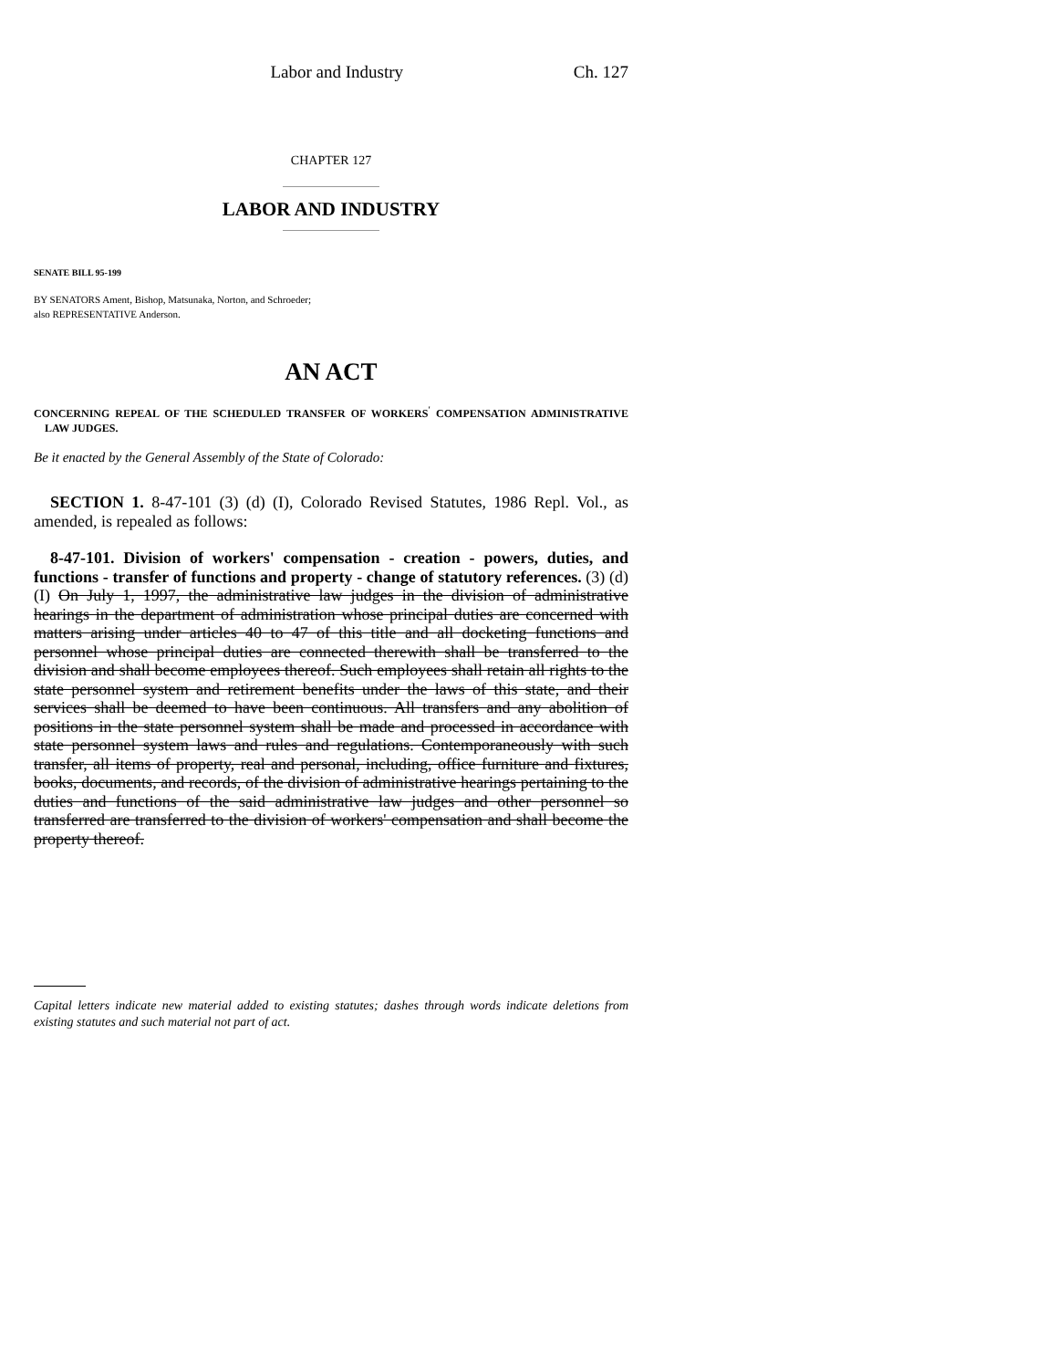Labor and Industry Ch. 127
CHAPTER 127
LABOR AND INDUSTRY
SENATE BILL 95-199
BY SENATORS Ament, Bishop, Matsunaka, Norton, and Schroeder;
also REPRESENTATIVE Anderson.
AN ACT
CONCERNING REPEAL OF THE SCHEDULED TRANSFER OF WORKERS<sup>'</sup> COMPENSATION ADMINISTRATIVE LAW JUDGES.
Be it enacted by the General Assembly of the State of Colorado:
SECTION 1. 8-47-101 (3) (d) (I), Colorado Revised Statutes, 1986 Repl. Vol., as amended, is repealed as follows:
8-47-101. Division of workers' compensation - creation - powers, duties, and functions - transfer of functions and property - change of statutory references. (3) (d) (I) On July 1, 1997, the administrative law judges in the division of administrative hearings in the department of administration whose principal duties are concerned with matters arising under articles 40 to 47 of this title and all docketing functions and personnel whose principal duties are connected therewith shall be transferred to the division and shall become employees thereof. Such employees shall retain all rights to the state personnel system and retirement benefits under the laws of this state, and their services shall be deemed to have been continuous. All transfers and any abolition of positions in the state personnel system shall be made and processed in accordance with state personnel system laws and rules and regulations. Contemporaneously with such transfer, all items of property, real and personal, including, office furniture and fixtures, books, documents, and records, of the division of administrative hearings pertaining to the duties and functions of the said administrative law judges and other personnel so transferred are transferred to the division of workers' compensation and shall become the property thereof.
Capital letters indicate new material added to existing statutes; dashes through words indicate deletions from existing statutes and such material not part of act.